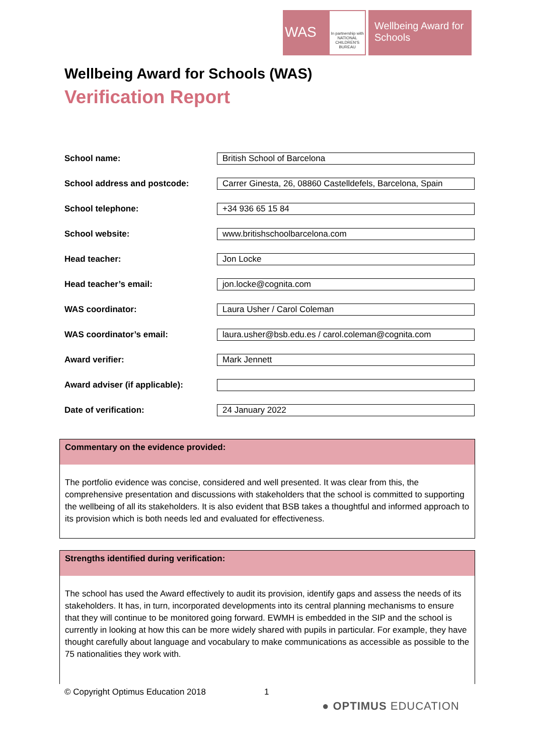WAS
In partnership with
NATIONAL CHILDREN'S BUREAU
Wellbeing Award for Schools
Wellbeing Award for Schools (WAS)
Verification Report
| School name: | British School of Barcelona |
| School address and postcode: | Carrer Ginesta, 26, 08860 Castelldefels, Barcelona, Spain |
| School telephone: | +34 936 65 15 84 |
| School website: | www.britishschoolbarcelona.com |
| Head teacher: | Jon Locke |
| Head teacher’s email: | jon.locke@cognita.com |
| WAS coordinator: | Laura Usher / Carol Coleman |
| WAS coordinator’s email: | laura.usher@bsb.edu.es / carol.coleman@cognita.com |
| Award verifier: | Mark Jennett |
| Award adviser (if applicable): | |
| Date of verification: | 24 January 2022 |
Commentary on the evidence provided:
The portfolio evidence was concise, considered and well presented. It was clear from this, the comprehensive presentation and discussions with stakeholders that the school is committed to supporting the wellbeing of all its stakeholders. It is also evident that BSB takes a thoughtful and informed approach to its provision which is both needs led and evaluated for effectiveness.
Strengths identified during verification:
The school has used the Award effectively to audit its provision, identify gaps and assess the needs of its stakeholders. It has, in turn, incorporated developments into its central planning mechanisms to ensure that they will continue to be monitored going forward. EWMH is embedded in the SIP and the school is currently in looking at how this can be more widely shared with pupils in particular. For example, they have thought carefully about language and vocabulary to make communications as accessible as possible to the 75 nationalities they work with.
© Copyright Optimus Education 2018
1
● OPTIMUS EDUCATION